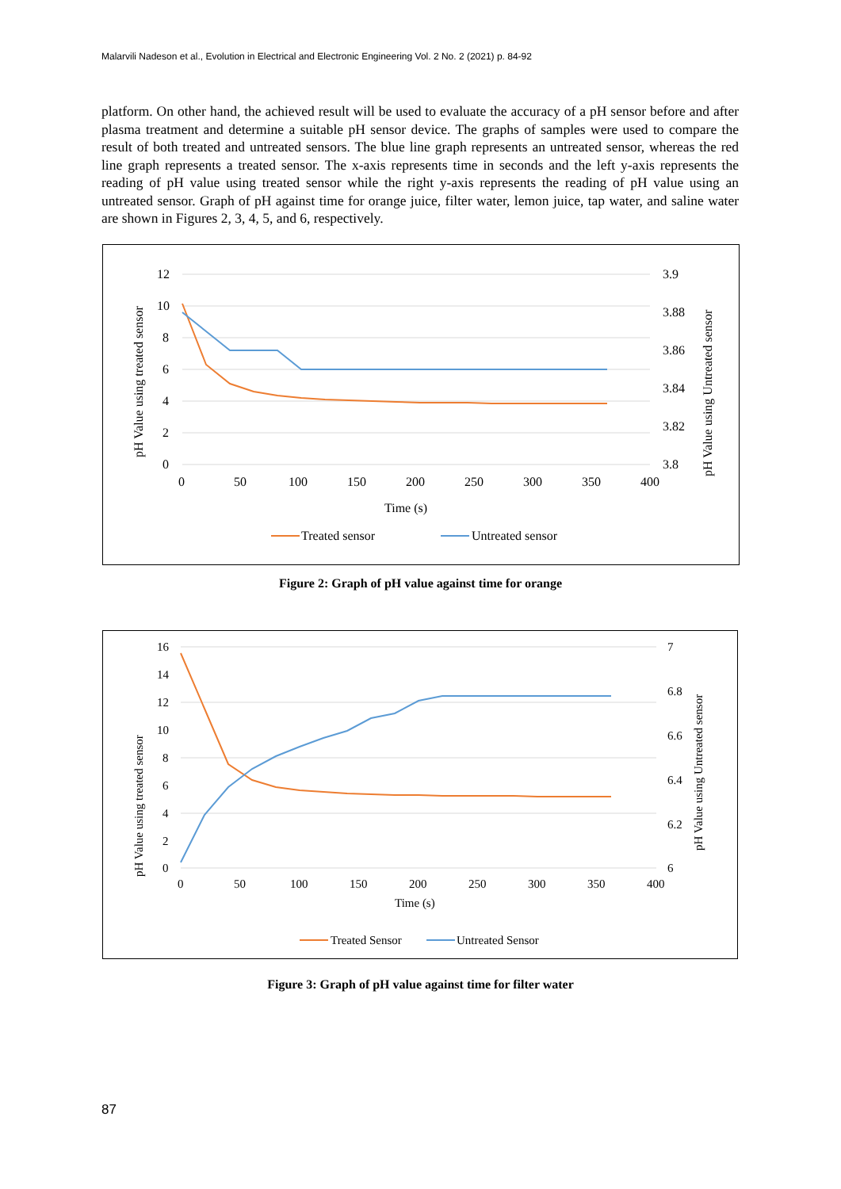Malarvili Nadeson et al., Evolution in Electrical and Electronic Engineering Vol. 2 No. 2 (2021) p. 84-92
platform. On other hand, the achieved result will be used to evaluate the accuracy of a pH sensor before and after plasma treatment and determine a suitable pH sensor device. The graphs of samples were used to compare the result of both treated and untreated sensors. The blue line graph represents an untreated sensor, whereas the red line graph represents a treated sensor. The x-axis represents time in seconds and the left y-axis represents the reading of pH value using treated sensor while the right y-axis represents the reading of pH value using an untreated sensor. Graph of pH against time for orange juice, filter water, lemon juice, tap water, and saline water are shown in Figures 2, 3, 4, 5, and 6, respectively.
12
10
8
6
4
2
0
3.9
3.88
3.86
3.84
3.82
3.8
0
50
100
150
200
250
300
350
400
Time (s)
pH Value using treated sensor
pH Value using Untreated sensor
Treated sensor
Untreated sensor
Figure 2: Graph of pH value against time for orange
16
14
12
10
8
6
4
2
0
7
6.8
6.6
6.4
6.2
6
0
50
100
150
200
250
300
350
400
Time (s)
pH Value using treated sensor
pH Value using Untreated sensor
Treated Sensor
Untreated Sensor
Figure 3: Graph of pH value against time for filter water
87